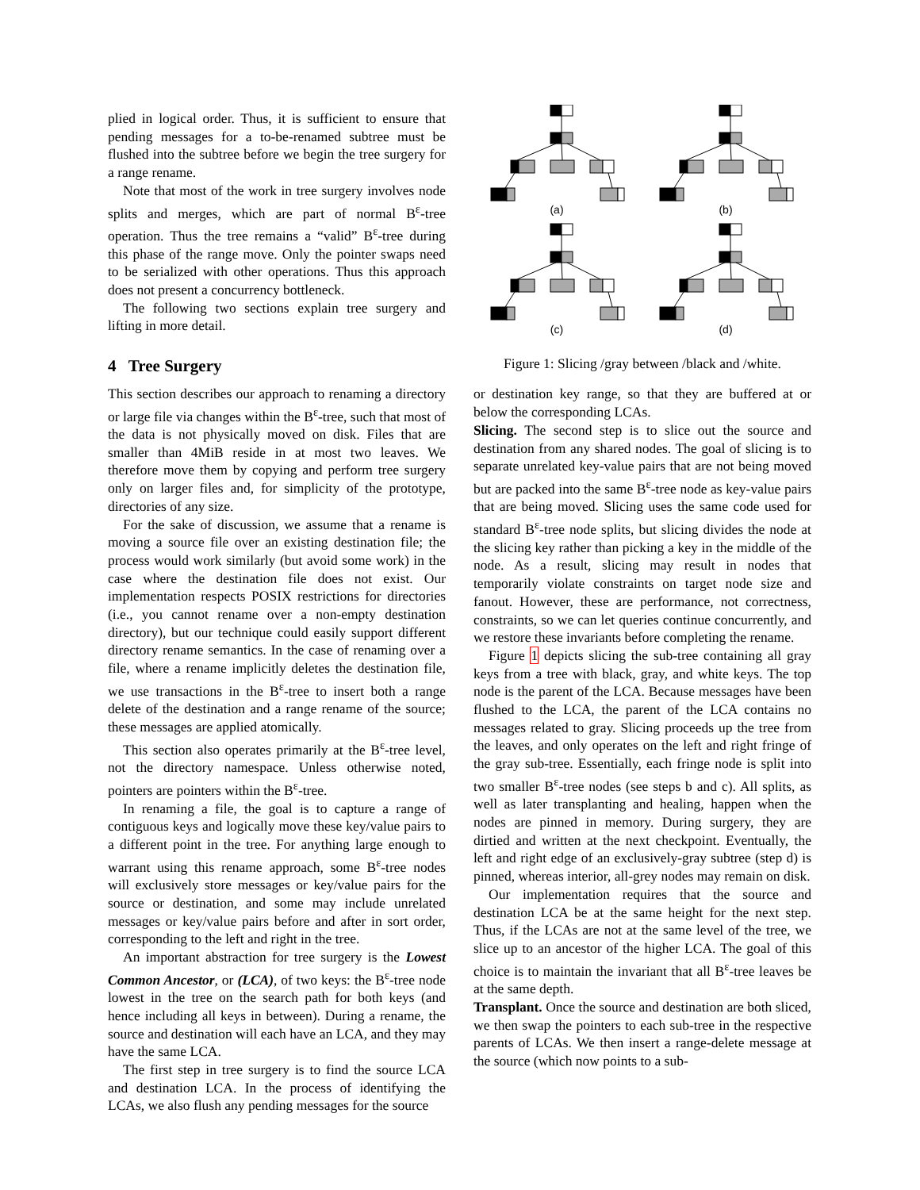plied in logical order. Thus, it is sufficient to ensure that pending messages for a to-be-renamed subtree must be flushed into the subtree before we begin the tree surgery for a range rename.
Note that most of the work in tree surgery involves node splits and merges, which are part of normal B<sup>ε</sup>-tree operation. Thus the tree remains a “valid” B<sup>ε</sup>-tree during this phase of the range move. Only the pointer swaps need to be serialized with other operations. Thus this approach does not present a concurrency bottleneck.
The following two sections explain tree surgery and lifting in more detail.
4 Tree Surgery
This section describes our approach to renaming a directory or large file via changes within the B<sup>ε</sup>-tree, such that most of the data is not physically moved on disk. Files that are smaller than 4MiB reside in at most two leaves. We therefore move them by copying and perform tree surgery only on larger files and, for simplicity of the prototype, directories of any size.
For the sake of discussion, we assume that a rename is moving a source file over an existing destination file; the process would work similarly (but avoid some work) in the case where the destination file does not exist. Our implementation respects POSIX restrictions for directories (i.e., you cannot rename over a non-empty destination directory), but our technique could easily support different directory rename semantics. In the case of renaming over a file, where a rename implicitly deletes the destination file, we use transactions in the B<sup>ε</sup>-tree to insert both a range delete of the destination and a range rename of the source; these messages are applied atomically.
This section also operates primarily at the B<sup>ε</sup>-tree level, not the directory namespace. Unless otherwise noted, pointers are pointers within the B<sup>ε</sup>-tree.
In renaming a file, the goal is to capture a range of contiguous keys and logically move these key/value pairs to a different point in the tree. For anything large enough to warrant using this rename approach, some B<sup>ε</sup>-tree nodes will exclusively store messages or key/value pairs for the source or destination, and some may include unrelated messages or key/value pairs before and after in sort order, corresponding to the left and right in the tree.
An important abstraction for tree surgery is the Lowest Common Ancestor, or (LCA), of two keys: the B<sup>ε</sup>-tree node lowest in the tree on the search path for both keys (and hence including all keys in between). During a rename, the source and destination will each have an LCA, and they may have the same LCA.
The first step in tree surgery is to find the source LCA and destination LCA. In the process of identifying the LCAs, we also flush any pending messages for the source
(a)
(b)
(c)
(d)
Figure 1: Slicing /gray between /black and /white.
or destination key range, so that they are buffered at or below the corresponding LCAs.
Slicing. The second step is to slice out the source and destination from any shared nodes. The goal of slicing is to separate unrelated key-value pairs that are not being moved but are packed into the same B<sup>ε</sup>-tree node as key-value pairs that are being moved. Slicing uses the same code used for standard B<sup>ε</sup>-tree node splits, but slicing divides the node at the slicing key rather than picking a key in the middle of the node. As a result, slicing may result in nodes that temporarily violate constraints on target node size and fanout. However, these are performance, not correctness, constraints, so we can let queries continue concurrently, and we restore these invariants before completing the rename.
Figure 1 depicts slicing the sub-tree containing all gray keys from a tree with black, gray, and white keys. The top node is the parent of the LCA. Because messages have been flushed to the LCA, the parent of the LCA contains no messages related to gray. Slicing proceeds up the tree from the leaves, and only operates on the left and right fringe of the gray sub-tree. Essentially, each fringe node is split into two smaller B<sup>ε</sup>-tree nodes (see steps b and c). All splits, as well as later transplanting and healing, happen when the nodes are pinned in memory. During surgery, they are dirtied and written at the next checkpoint. Eventually, the left and right edge of an exclusively-gray subtree (step d) is pinned, whereas interior, all-grey nodes may remain on disk.
Our implementation requires that the source and destination LCA be at the same height for the next step. Thus, if the LCAs are not at the same level of the tree, we slice up to an ancestor of the higher LCA. The goal of this choice is to maintain the invariant that all B<sup>ε</sup>-tree leaves be at the same depth.
Transplant. Once the source and destination are both sliced, we then swap the pointers to each sub-tree in the respective parents of LCAs. We then insert a range-delete message at the source (which now points to a sub-